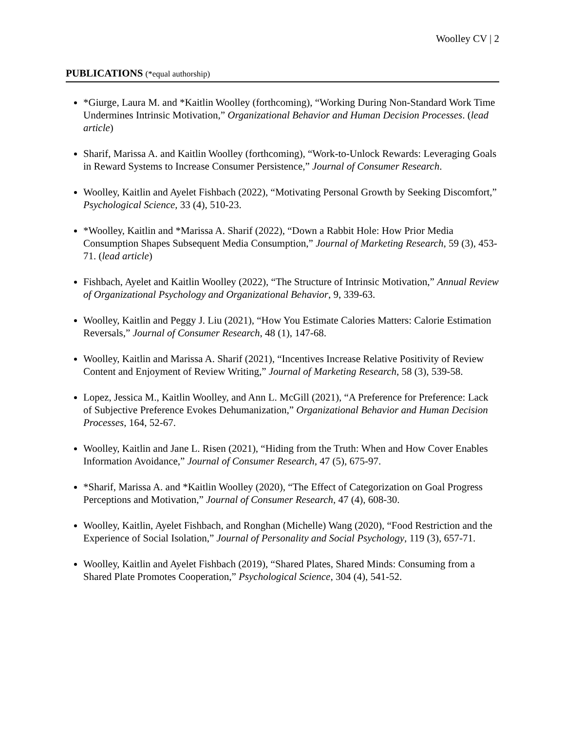Woolley CV | 2
PUBLICATIONS (*equal authorship)
*Giurge, Laura M. and *Kaitlin Woolley (forthcoming), “Working During Non-Standard Work Time Undermines Intrinsic Motivation,” Organizational Behavior and Human Decision Processes. (lead article)
Sharif, Marissa A. and Kaitlin Woolley (forthcoming), “Work-to-Unlock Rewards: Leveraging Goals in Reward Systems to Increase Consumer Persistence,” Journal of Consumer Research.
Woolley, Kaitlin and Ayelet Fishbach (2022), “Motivating Personal Growth by Seeking Discomfort,” Psychological Science, 33 (4), 510-23.
*Woolley, Kaitlin and *Marissa A. Sharif (2022), “Down a Rabbit Hole: How Prior Media Consumption Shapes Subsequent Media Consumption,” Journal of Marketing Research, 59 (3), 453-71. (lead article)
Fishbach, Ayelet and Kaitlin Woolley (2022), “The Structure of Intrinsic Motivation,” Annual Review of Organizational Psychology and Organizational Behavior, 9, 339-63.
Woolley, Kaitlin and Peggy J. Liu (2021), “How You Estimate Calories Matters: Calorie Estimation Reversals,” Journal of Consumer Research, 48 (1), 147-68.
Woolley, Kaitlin and Marissa A. Sharif (2021), “Incentives Increase Relative Positivity of Review Content and Enjoyment of Review Writing,” Journal of Marketing Research, 58 (3), 539-58.
Lopez, Jessica M., Kaitlin Woolley, and Ann L. McGill (2021), “A Preference for Preference: Lack of Subjective Preference Evokes Dehumanization,” Organizational Behavior and Human Decision Processes, 164, 52-67.
Woolley, Kaitlin and Jane L. Risen (2021), “Hiding from the Truth: When and How Cover Enables Information Avoidance,” Journal of Consumer Research, 47 (5), 675-97.
*Sharif, Marissa A. and *Kaitlin Woolley (2020), “The Effect of Categorization on Goal Progress Perceptions and Motivation,” Journal of Consumer Research, 47 (4), 608-30.
Woolley, Kaitlin, Ayelet Fishbach, and Ronghan (Michelle) Wang (2020), “Food Restriction and the Experience of Social Isolation,” Journal of Personality and Social Psychology, 119 (3), 657-71.
Woolley, Kaitlin and Ayelet Fishbach (2019), “Shared Plates, Shared Minds: Consuming from a Shared Plate Promotes Cooperation,” Psychological Science, 304 (4), 541-52.